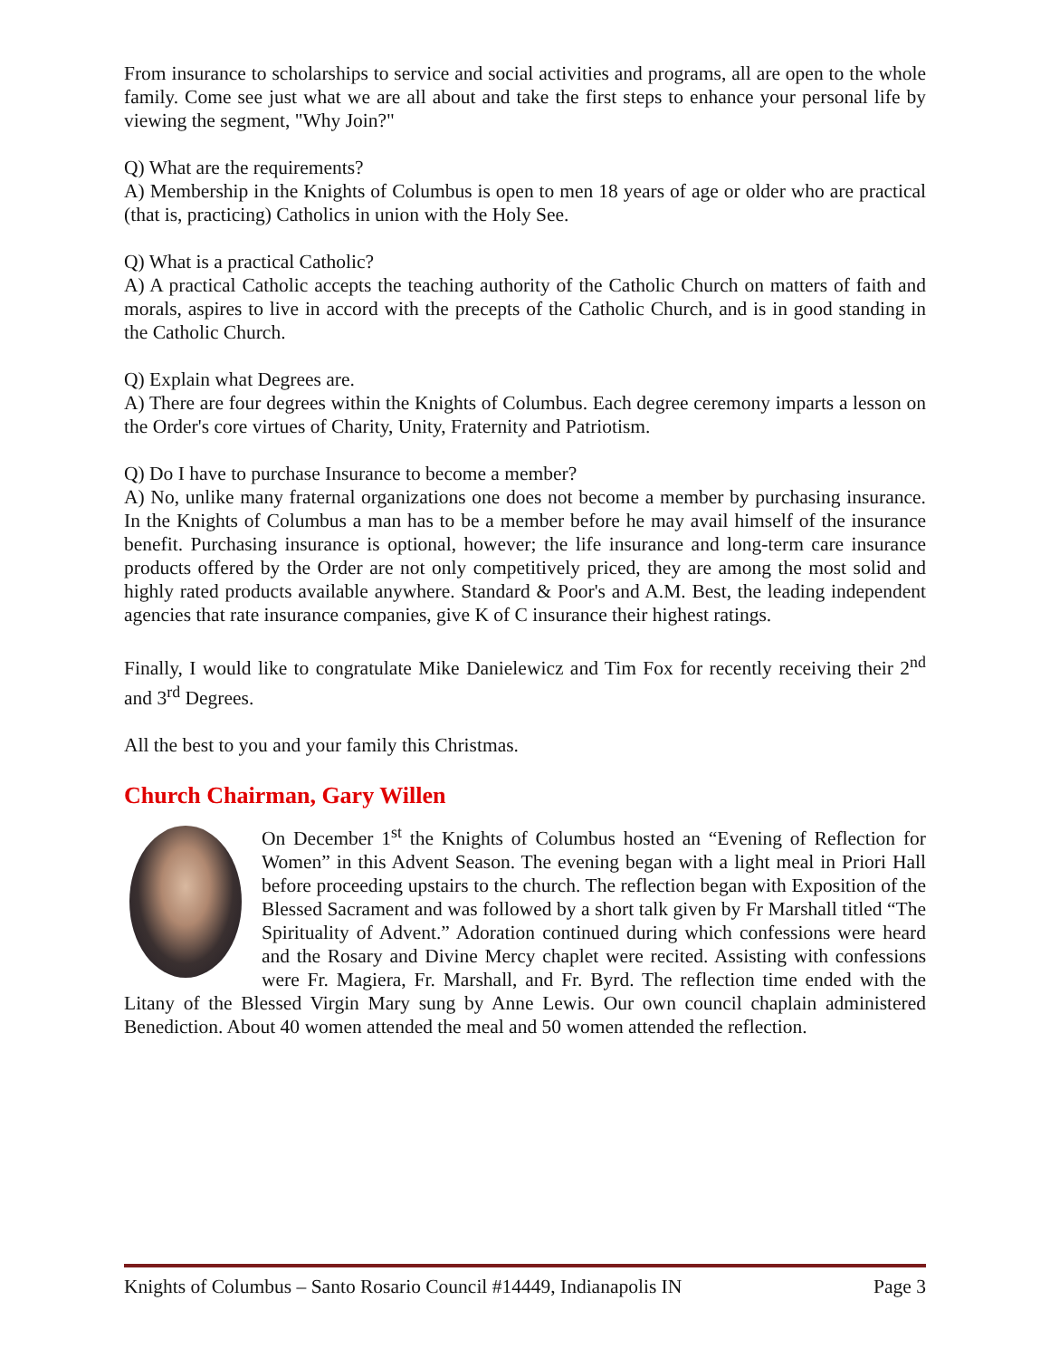From insurance to scholarships to service and social activities and programs, all are open to the whole family. Come see just what we are all about and take the first steps to enhance your personal life by viewing the segment, "Why Join?"
Q) What are the requirements?
A) Membership in the Knights of Columbus is open to men 18 years of age or older who are practical (that is, practicing) Catholics in union with the Holy See.
Q) What is a practical Catholic?
A) A practical Catholic accepts the teaching authority of the Catholic Church on matters of faith and morals, aspires to live in accord with the precepts of the Catholic Church, and is in good standing in the Catholic Church.
Q) Explain what Degrees are.
A) There are four degrees within the Knights of Columbus. Each degree ceremony imparts a lesson on the Order's core virtues of Charity, Unity, Fraternity and Patriotism.
Q) Do I have to purchase Insurance to become a member?
A) No, unlike many fraternal organizations one does not become a member by purchasing insurance. In the Knights of Columbus a man has to be a member before he may avail himself of the insurance benefit. Purchasing insurance is optional, however; the life insurance and long-term care insurance products offered by the Order are not only competitively priced, they are among the most solid and highly rated products available anywhere. Standard & Poor's and A.M. Best, the leading independent agencies that rate insurance companies, give K of C insurance their highest ratings.
Finally, I would like to congratulate Mike Danielewicz and Tim Fox for recently receiving their 2<sup>nd</sup> and 3<sup>rd</sup> Degrees.
All the best to you and your family this Christmas.
Church Chairman, Gary Willen
On December 1<sup>st</sup> the Knights of Columbus hosted an “Evening of Reflection for Women” in this Advent Season. The evening began with a light meal in Priori Hall before proceeding upstairs to the church. The reflection began with Exposition of the Blessed Sacrament and was followed by a short talk given by Fr Marshall titled “The Spirituality of Advent.” Adoration continued during which confessions were heard and the Rosary and Divine Mercy chaplet were recited. Assisting with confessions were Fr. Magiera, Fr. Marshall, and Fr. Byrd. The reflection time ended with the Litany of the Blessed Virgin Mary sung by Anne Lewis. Our own council chaplain administered Benediction. About 40 women attended the meal and 50 women attended the reflection.
Knights of Columbus – Santo Rosario Council #14449, Indianapolis IN Page 3